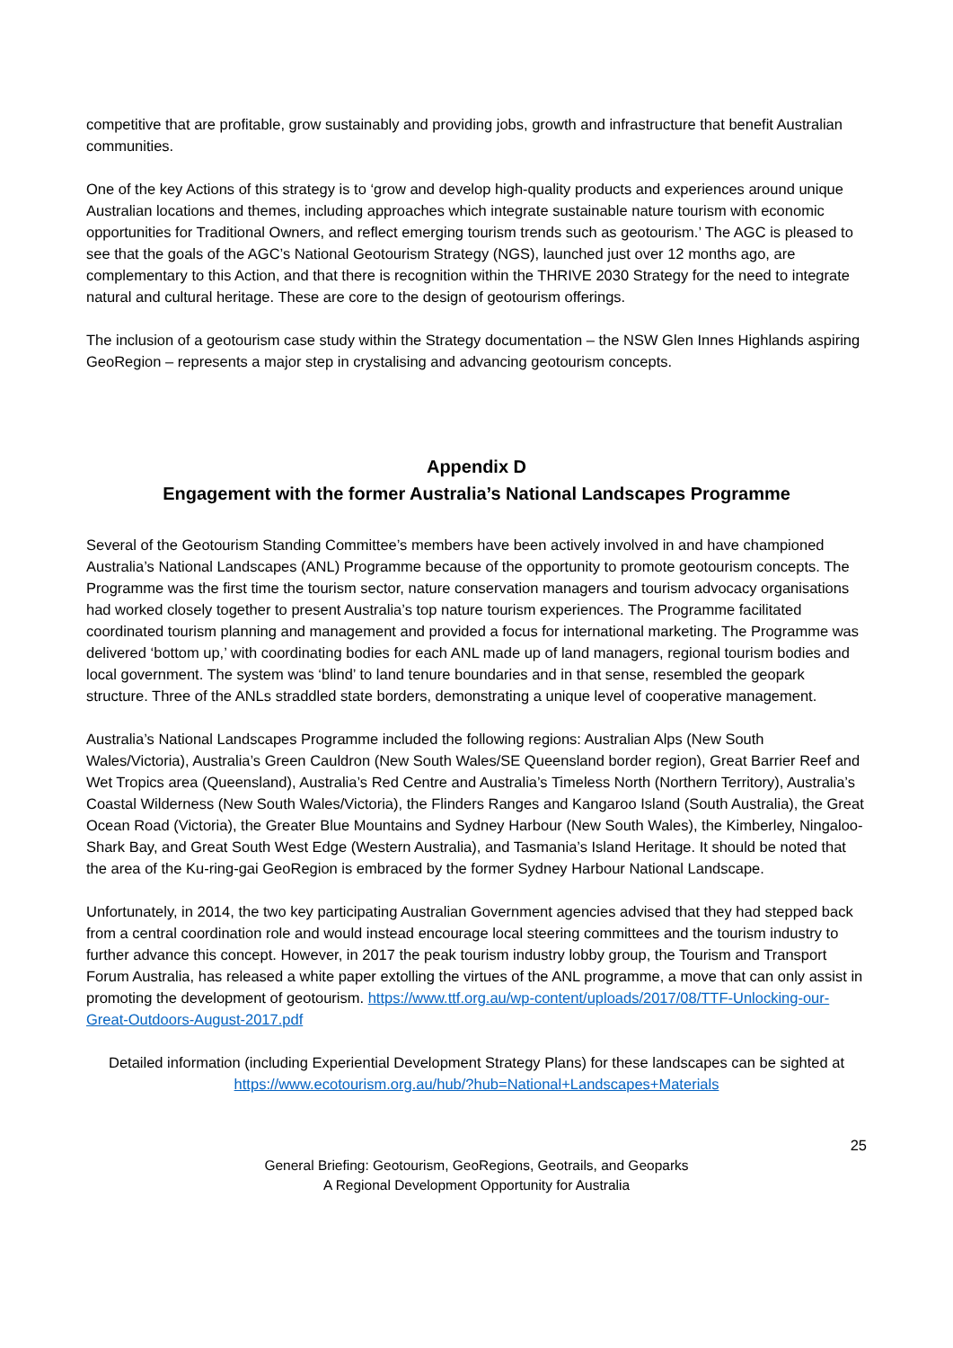competitive that are profitable, grow sustainably and providing jobs, growth and infrastructure that benefit Australian communities.
One of the key Actions of this strategy is to ‘grow and develop high-quality products and experiences around unique Australian locations and themes, including approaches which integrate sustainable nature tourism with economic opportunities for Traditional Owners, and reflect emerging tourism trends such as geotourism.’ The AGC is pleased to see that the goals of the AGC’s National Geotourism Strategy (NGS), launched just over 12 months ago, are complementary to this Action, and that there is recognition within the THRIVE 2030 Strategy for the need to integrate natural and cultural heritage. These are core to the design of geotourism offerings.
The inclusion of a geotourism case study within the Strategy documentation – the NSW Glen Innes Highlands aspiring GeoRegion – represents a major step in crystalising and advancing geotourism concepts.
Appendix D
Engagement with the former Australia’s National Landscapes Programme
Several of the Geotourism Standing Committee’s members have been actively involved in and have championed Australia’s National Landscapes (ANL) Programme because of the opportunity to promote geotourism concepts. The Programme was the first time the tourism sector, nature conservation managers and tourism advocacy organisations had worked closely together to present Australia’s top nature tourism experiences. The Programme facilitated coordinated tourism planning and management and provided a focus for international marketing. The Programme was delivered ‘bottom up,’ with coordinating bodies for each ANL made up of land managers, regional tourism bodies and local government. The system was ‘blind’ to land tenure boundaries and in that sense, resembled the geopark structure. Three of the ANLs straddled state borders, demonstrating a unique level of cooperative management.
Australia’s National Landscapes Programme included the following regions: Australian Alps (New South Wales/Victoria), Australia’s Green Cauldron (New South Wales/SE Queensland border region), Great Barrier Reef and Wet Tropics area (Queensland), Australia’s Red Centre and Australia’s Timeless North (Northern Territory), Australia’s Coastal Wilderness (New South Wales/Victoria), the Flinders Ranges and Kangaroo Island (South Australia), the Great Ocean Road (Victoria), the Greater Blue Mountains and Sydney Harbour (New South Wales), the Kimberley, Ningaloo-Shark Bay, and Great South West Edge (Western Australia), and Tasmania’s Island Heritage. It should be noted that the area of the Ku-ring-gai GeoRegion is embraced by the former Sydney Harbour National Landscape.
Unfortunately, in 2014, the two key participating Australian Government agencies advised that they had stepped back from a central coordination role and would instead encourage local steering committees and the tourism industry to further advance this concept. However, in 2017 the peak tourism industry lobby group, the Tourism and Transport Forum Australia, has released a white paper extolling the virtues of the ANL programme, a move that can only assist in promoting the development of geotourism. https://www.ttf.org.au/wp-content/uploads/2017/08/TTF-Unlocking-our-Great-Outdoors-August-2017.pdf
Detailed information (including Experiential Development Strategy Plans) for these landscapes can be sighted at https://www.ecotourism.org.au/hub/?hub=National+Landscapes+Materials
25
General Briefing: Geotourism, GeoRegions, Geotrails, and Geoparks
A Regional Development Opportunity for Australia